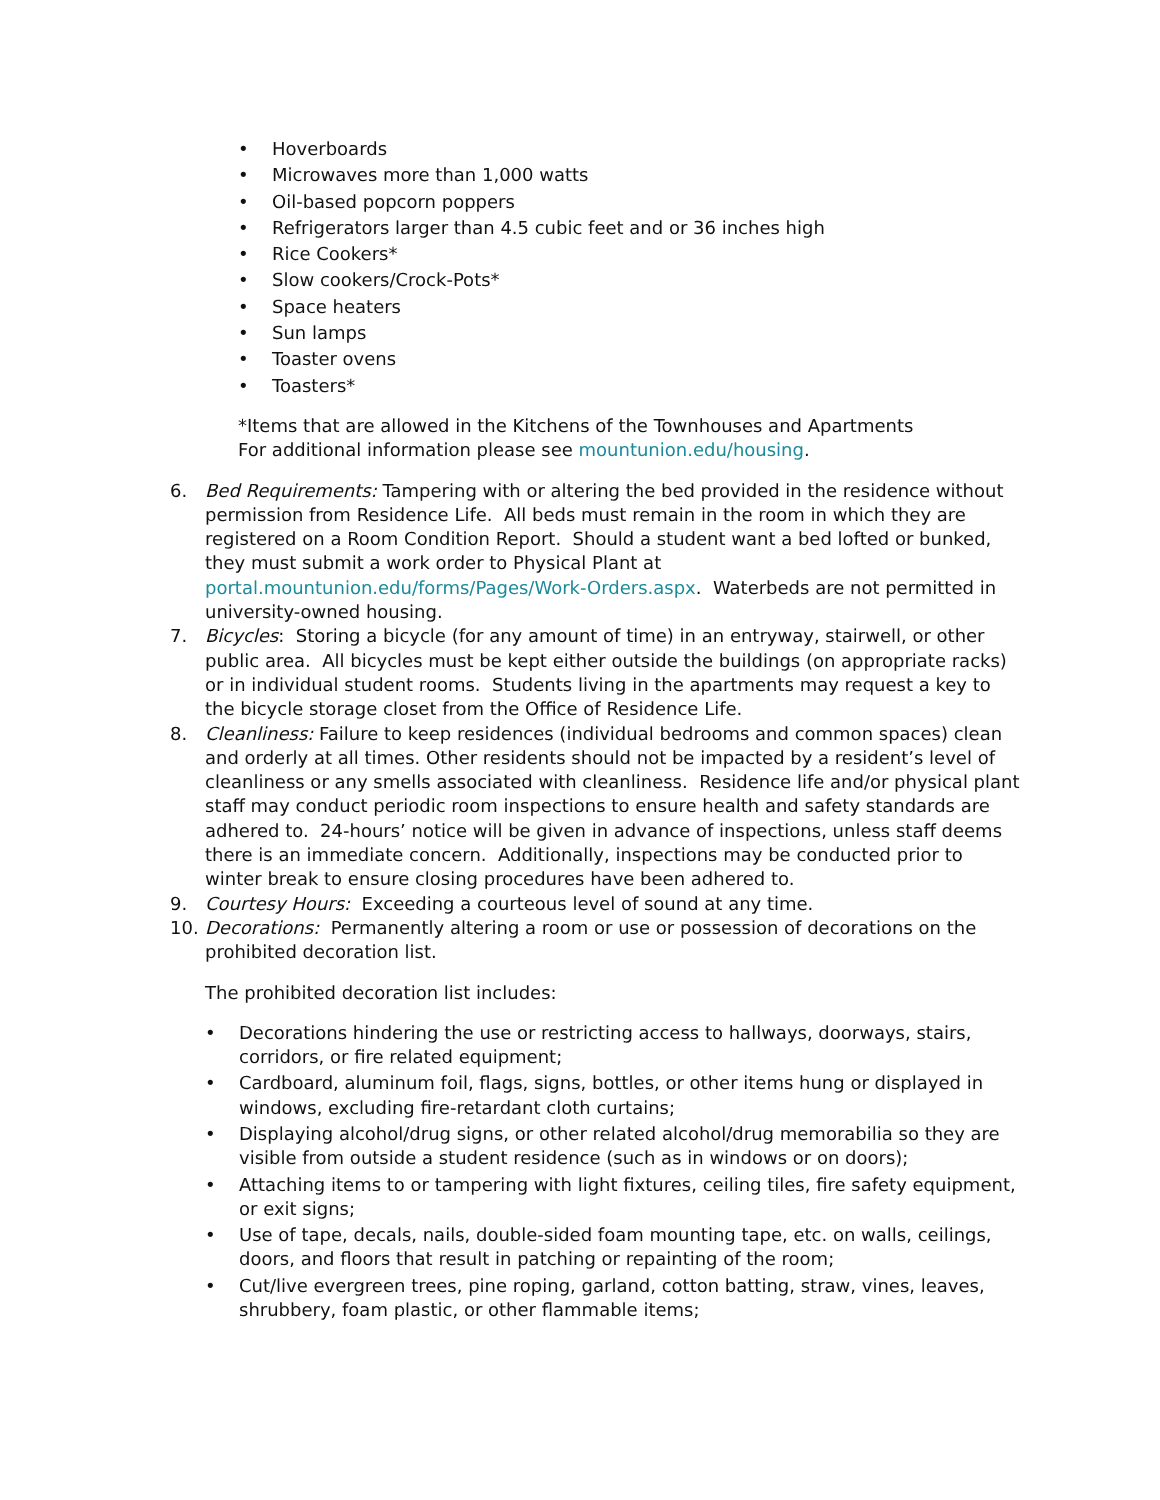• Hoverboards
• Microwaves more than 1,000 watts
• Oil-based popcorn poppers
• Refrigerators larger than 4.5 cubic feet and or 36 inches high
• Rice Cookers*
• Slow cookers/Crock-Pots*
• Space heaters
• Sun lamps
• Toaster ovens
• Toasters*
*Items that are allowed in the Kitchens of the Townhouses and Apartments
For additional information please see mountunion.edu/housing.
6. Bed Requirements: Tampering with or altering the bed provided in the residence without permission from Residence Life. All beds must remain in the room in which they are registered on a Room Condition Report. Should a student want a bed lofted or bunked, they must submit a work order to Physical Plant at portal.mountunion.edu/forms/Pages/Work-Orders.aspx. Waterbeds are not permitted in university-owned housing.
7. Bicycles: Storing a bicycle (for any amount of time) in an entryway, stairwell, or other public area. All bicycles must be kept either outside the buildings (on appropriate racks) or in individual student rooms. Students living in the apartments may request a key to the bicycle storage closet from the Office of Residence Life.
8. Cleanliness: Failure to keep residences (individual bedrooms and common spaces) clean and orderly at all times. Other residents should not be impacted by a resident’s level of cleanliness or any smells associated with cleanliness. Residence life and/or physical plant staff may conduct periodic room inspections to ensure health and safety standards are adhered to. 24-hours’ notice will be given in advance of inspections, unless staff deems there is an immediate concern. Additionally, inspections may be conducted prior to winter break to ensure closing procedures have been adhered to.
9. Courtesy Hours: Exceeding a courteous level of sound at any time.
10. Decorations: Permanently altering a room or use or possession of decorations on the prohibited decoration list.
The prohibited decoration list includes:
• Decorations hindering the use or restricting access to hallways, doorways, stairs, corridors, or fire related equipment;
• Cardboard, aluminum foil, flags, signs, bottles, or other items hung or displayed in windows, excluding fire-retardant cloth curtains;
• Displaying alcohol/drug signs, or other related alcohol/drug memorabilia so they are visible from outside a student residence (such as in windows or on doors);
• Attaching items to or tampering with light fixtures, ceiling tiles, fire safety equipment, or exit signs;
• Use of tape, decals, nails, double-sided foam mounting tape, etc. on walls, ceilings, doors, and floors that result in patching or repainting of the room;
• Cut/live evergreen trees, pine roping, garland, cotton batting, straw, vines, leaves, shrubbery, foam plastic, or other flammable items;